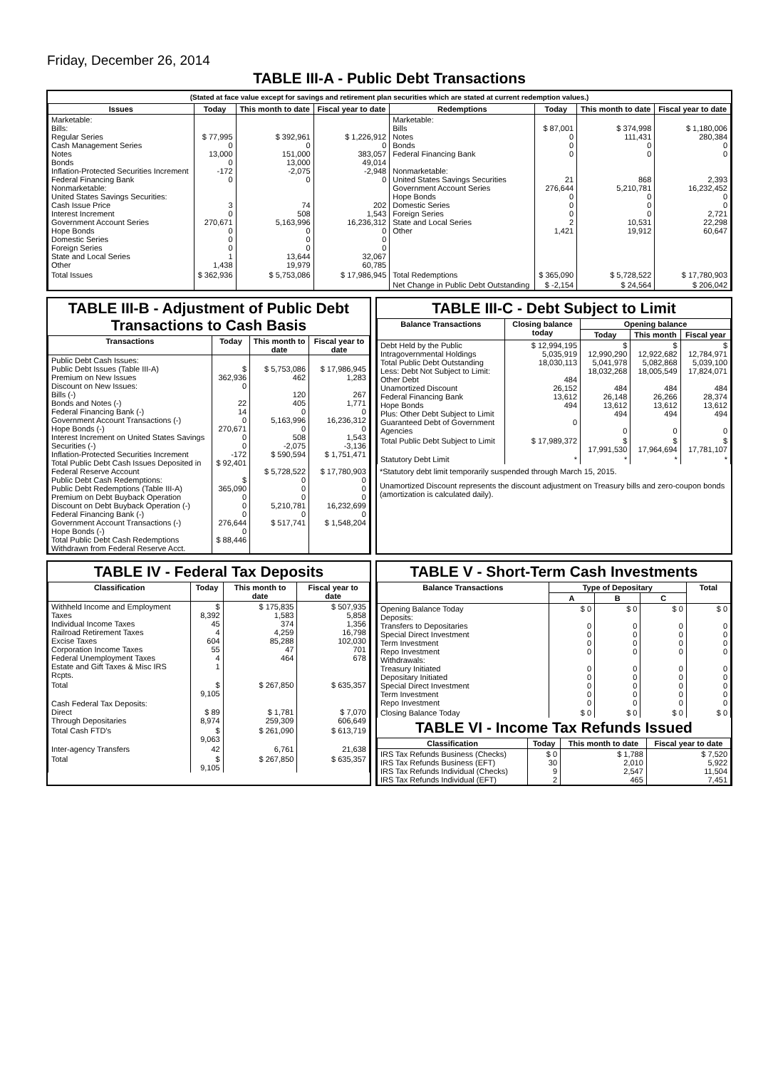Friday, December 26, 2014
TABLE III-A - Public Debt Transactions
(Stated at face value except for savings and retirement plan securities which are stated at current redemption values.)
| Issues | Today | This month to date | Fiscal year to date | Redemptions | Today | This month to date | Fiscal year to date |
| --- | --- | --- | --- | --- | --- | --- | --- |
| Marketable: Bills: Regular Series Cash Management Series Notes Bonds Inflation-Protected Securities Increment Federal Financing Bank Nonmarketable: United States Savings Securities: Cash Issue Price Interest Increment Government Account Series Hope Bonds Domestic Series Foreign Series State and Local Series Other | $ 77,995 0 13,000 0 -172 0 3 0 270,671 0 0 0 1 1,438 | $ 392,961 0 151,000 13,000 -2,075 0 74 508 5,163,996 0 0 0 13,644 19,979 | $ 1,226,912 0 383,057 49,014 -2,948 0 202 1,543 16,236,312 0 0 0 32,067 60,785 | Marketable: Bills Notes Bonds Federal Financing Bank Nonmarketable: United States Savings Securities Government Account Series Hope Bonds Domestic Series Foreign Series State and Local Series Other | $ 87,001 0 0 0 21 276,644 0 0 0 2 1,421 | $ 374,998 111,431 0 0 868 5,210,781 0 0 0 10,531 19,912 | $ 1,180,006 280,384 0 0 2,393 16,232,452 0 0 2,721 22,298 60,647 |
| Total Issues | $ 362,936 | $ 5,753,086 | $ 17,986,945 | Total Redemptions | $ 365,090 | $ 5,728,522 | $ 17,780,903 |
| | | | | Net Change in Public Debt Outstanding | $ -2,154 | $ 24,564 | $ 206,042 |
TABLE III-B - Adjustment of Public Debt Transactions to Cash Basis
| Transactions | Today | This month to date | Fiscal year to date |
| --- | --- | --- | --- |
| Public Debt Cash Issues: Public Debt Issues (Table III-A) Premium on New Issues Discount on New Issues: Bills (-) Bonds and Notes (-) Federal Financing Bank (-) Government Account Transactions (-) Hope Bonds (-) Interest Increment on United States Savings Securities (-) Inflation-Protected Securities Increment Total Public Debt Cash Issues Deposited in Federal Reserve Account Public Debt Cash Redemptions: Public Debt Redemptions (Table III-A) Premium on Debt Buyback Operation Discount on Debt Buyback Operation (-) Federal Financing Bank (-) Government Account Transactions (-) Hope Bonds (-) Total Public Debt Cash Redemptions Withdrawn from Federal Reserve Acct. | $ 362,936 0 22 14 0 270,671 0 0 -172 $ 92,401 $ 365,090 0 0 0 276,644 0 $ 88,446 | $ 5,753,086 462 120 405 0 5,163,996 0 508 -2,075 $ 590,594 $ 5,728,522 0 0 0 5,210,781 0 $ 517,741 | $ 17,986,945 1,283 267 1,771 0 16,236,312 0 1,543 -3,136 $ 1,751,471 $ 17,780,903 0 0 0 16,232,699 0 $ 1,548,204 |
TABLE III-C - Debt Subject to Limit
| Balance Transactions | Closing balance today | Opening balance | | |
| --- | --- | --- | --- | --- |
| | | Today | This month | Fiscal year |
| Debt Held by the Public Intragovernmental Holdings Total Public Debt Outstanding Less: Debt Not Subject to Limit: Other Debt Unamortized Discount Federal Financing Bank Hope Bonds Plus: Other Debt Subject to Limit Guaranteed Debt of Government Agencies | $ 12,994,195 5,035,919 18,030,113 484 26,152 13,612 494 0 | $ 12,990,290 5,041,978 18,032,268 484 26,148 13,612 494 0 | $ 12,922,682 5,082,868 18,005,549 484 26,266 13,612 494 0 | $ 12,784,971 5,039,100 17,824,071 484 28,374 13,612 494 0 |
| Total Public Debt Subject to Limit | $ 17,989,372 | $ 17,991,530 | $ 17,964,694 | $ 17,781,107 |
| Statutory Debt Limit | * | * | * | * |
*Statutory debt limit temporarily suspended through March 15, 2015.
Unamortized Discount represents the discount adjustment on Treasury bills and zero-coupon bonds (amortization is calculated daily).
TABLE IV - Federal Tax Deposits
| Classification | Today | This month to date | Fiscal year to date |
| --- | --- | --- | --- |
| Withheld Income and Employment Taxes Individual Income Taxes Railroad Retirement Taxes Excise Taxes Corporation Income Taxes Federal Unemployment Taxes Estate and Gift Taxes & Misc IRS Rcpts. | $ 8,392 45 4 604 55 4 1 | $ 175,835 1,583 374 4,259 85,288 47 464 | $ 507,935 5,858 1,356 16,798 102,030 701 678 |
| Total | $ 9,105 | $ 267,850 | $ 635,357 |
| Cash Federal Tax Deposits: Direct Through Depositaries | $ 89 8,974 | $ 1,781 259,309 | $ 7,070 606,649 |
| Total Cash FTD's | $ 9,063 | $ 261,090 | $ 613,719 |
| Inter-agency Transfers | 42 | 6,761 | 21,638 |
| Total | $ 9,105 | $ 267,850 | $ 635,357 |
TABLE V - Short-Term Cash Investments
| Balance Transactions | Type of Depositary | | | Total |
| --- | --- | --- | --- | --- |
| | A | B | C | |
| Opening Balance Today Deposits: Transfers to Depositaries Special Direct Investment Term Investment Repo Investment Withdrawals: Treasury Initiated Depositary Initiated Special Direct Investment Term Investment Repo Investment | $ 0 0 0 0 0 0 0 0 0 0 | $ 0 0 0 0 0 0 0 0 0 0 | $ 0 0 0 0 0 0 0 0 0 0 | $ 0 0 0 0 0 0 0 0 0 0 |
| Closing Balance Today | $ 0 | $ 0 | $ 0 | $ 0 |
TABLE VI - Income Tax Refunds Issued
| Classification | Today | This month to date | Fiscal year to date |
| --- | --- | --- | --- |
| IRS Tax Refunds Business (Checks) IRS Tax Refunds Business (EFT) IRS Tax Refunds Individual (Checks) IRS Tax Refunds Individual (EFT) | $ 0 30 9 2 | $ 1,788 2,010 2,547 465 | $ 7,520 5,922 11,504 7,451 |